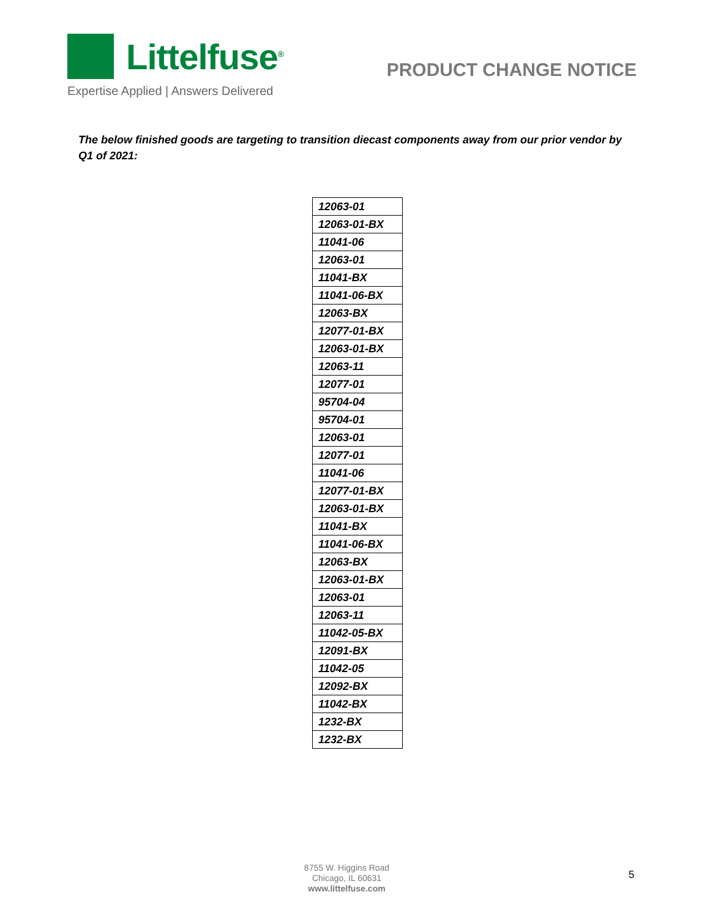Littelfuse<sup>®</sup>
Expertise Applied | Answers Delivered
PRODUCT CHANGE NOTICE
The below finished goods are targeting to transition diecast components away from our prior vendor by Q1 of 2021:
| 12063-01 |
| 12063-01-BX |
| 11041-06 |
| 12063-01 |
| 11041-BX |
| 11041-06-BX |
| 12063-BX |
| 12077-01-BX |
| 12063-01-BX |
| 12063-11 |
| 12077-01 |
| 95704-04 |
| 95704-01 |
| 12063-01 |
| 12077-01 |
| 11041-06 |
| 12077-01-BX |
| 12063-01-BX |
| 11041-BX |
| 11041-06-BX |
| 12063-BX |
| 12063-01-BX |
| 12063-01 |
| 12063-11 |
| 11042-05-BX |
| 12091-BX |
| 11042-05 |
| 12092-BX |
| 11042-BX |
| 1232-BX |
| 1232-BX |
8755 W. Higgins Road
Chicago, IL 60631
www.littelfuse.com
5